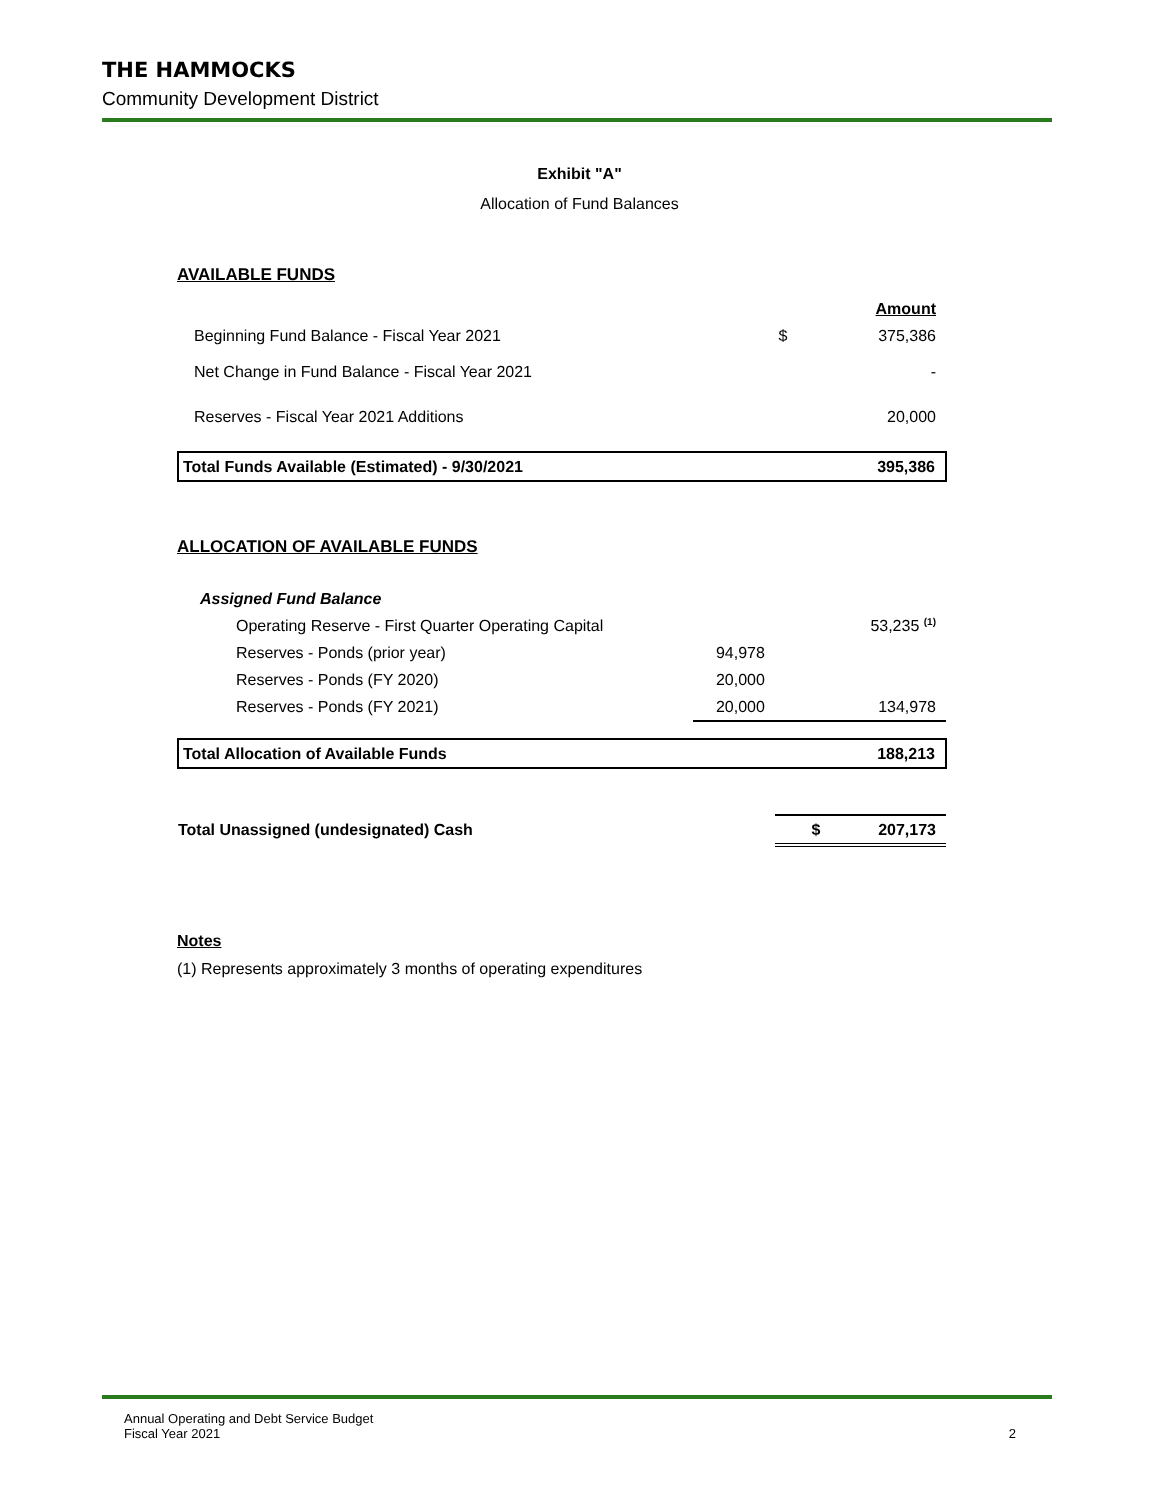THE HAMMOCKS
Community Development District
Exhibit "A"
Allocation of Fund Balances
AVAILABLE FUNDS
| | | Amount |
| Beginning Fund Balance - Fiscal Year 2021 | $ | 375,386 |
| Net Change in Fund Balance - Fiscal Year 2021 | | - |
| Reserves - Fiscal Year 2021 Additions | | 20,000 |
| Total Funds Available (Estimated) - 9/30/2021 | | 395,386 |
ALLOCATION OF AVAILABLE FUNDS
| Assigned Fund Balance | | |
| Operating Reserve - First Quarter Operating Capital | | 53,235 <sup>(1)</sup> |
| Reserves - Ponds (prior year) | 94,978 | |
| Reserves - Ponds (FY 2020) | 20,000 | |
| Reserves - Ponds (FY 2021) | 20,000 | 134,978 |
| Total Allocation of Available Funds | | 188,213 |
| Total Unassigned (undesignated) Cash | | $ 207,173 |
Notes
(1) Represents approximately 3 months of operating expenditures
Annual Operating and Debt Service Budget
Fiscal Year 2021 2